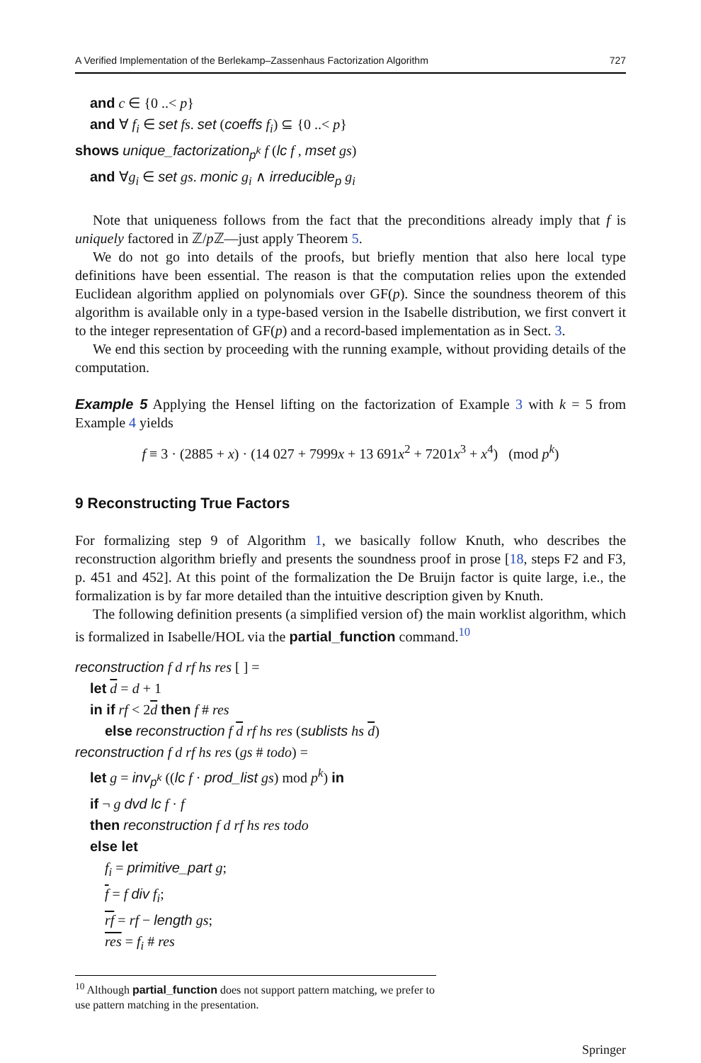A Verified Implementation of the Berlekamp–Zassenhaus Factorization Algorithm 727
and c ∈ {0 ..< p}
and ∀ f<sub>i</sub> ∈ set fs. set (coeffs f<sub>i</sub>) ⊆ {0 ..< p}
shows unique_factorization<sub>p<sup>k</sup></sub> f (lc f , mset gs)
and ∀g<sub>i</sub> ∈ set gs. monic g<sub>i</sub> ∧ irreducible<sub>p</sub> g<sub>i</sub>
Note that uniqueness follows from the fact that the preconditions already imply that f is uniquely factored in ℤ/p ℤ—just apply Theorem 5.
We do not go into details of the proofs, but briefly mention that also here local type definitions have been essential. The reason is that the computation relies upon the extended Euclidean algorithm applied on polynomials over GF(p). Since the soundness theorem of this algorithm is available only in a type-based version in the Isabelle distribution, we first convert it to the integer representation of GF(p) and a record-based implementation as in Sect. 3.
We end this section by proceeding with the running example, without providing details of the computation.
Example 5 Applying the Hensel lifting on the factorization of Example 3 with k = 5 from Example 4 yields
f ≡ 3 · (2885 + x) · (14 027 + 7999x + 13 691x<sup>2</sup> + 7201x<sup>3</sup> + x<sup>4</sup>) (mod p<sup>k</sup>)
9 Reconstructing True Factors
For formalizing step 9 of Algorithm 1, we basically follow Knuth, who describes the reconstruction algorithm briefly and presents the soundness proof in prose [18, steps F2 and F3, p. 451 and 452]. At this point of the formalization the De Bruijn factor is quite large, i.e., the formalization is by far more detailed than the intuitive description given by Knuth.
The following definition presents (a simplified version of) the main worklist algorithm, which is formalized in Isabelle/HOL via the partial_function command.<sup>10</sup>
reconstruction f d rf hs res [ ] =
let d = d + 1
in if rf < 2d then f # res
else reconstruction f d rf hs res (sublists hs d)
reconstruction f d rf hs res (gs # todo) =
let g = inv<sub>p<sup>k</sup></sub> ((lc f · prod_list gs) mod p<sup>k</sup>) in
if ¬ g dvd lc f · f
then reconstruction f d rf hs res todo
else let
f<sub>i</sub> = primitive_part g;
f = f div f<sub>i</sub>;
rf = rf − length gs;
res = f<sub>i</sub> # res
<sup>10</sup> Although partial_function does not support pattern matching, we prefer to use pattern matching in the presentation.
Springer